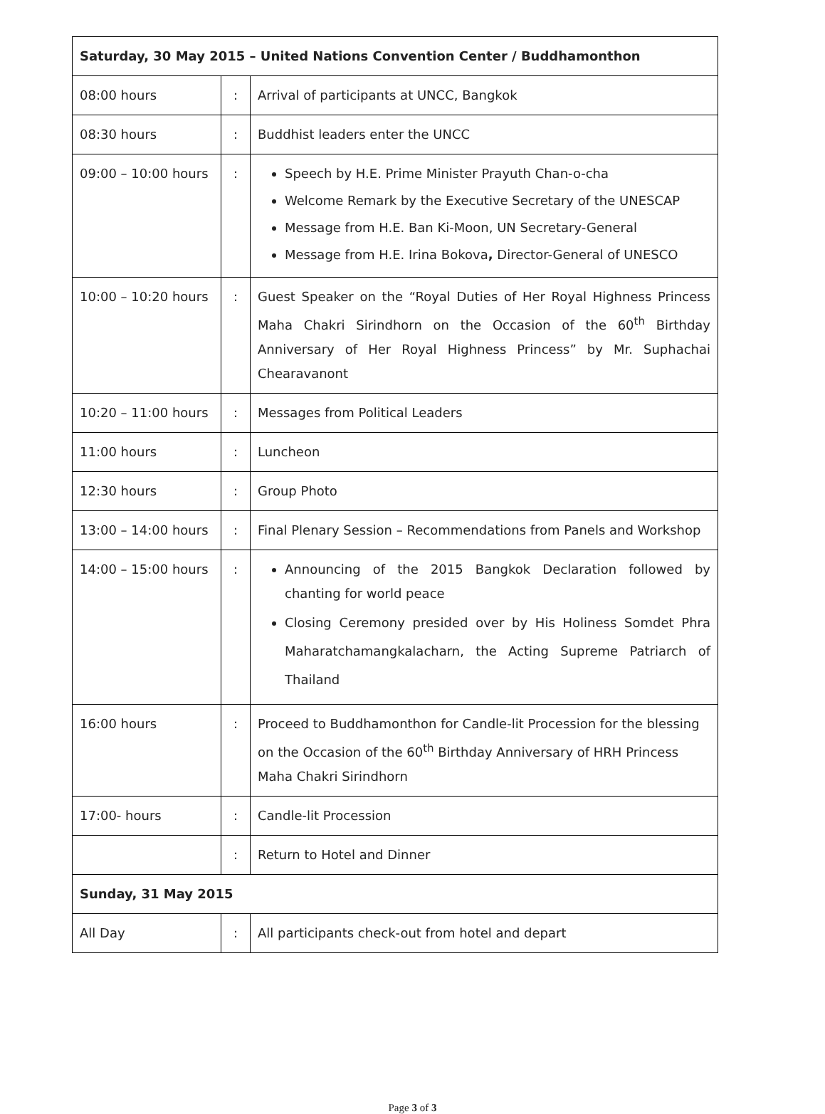| Saturday, 30 May 2015 – United Nations Convention Center / Buddhamonthon | | |
| --- | --- | --- |
| 08:00 hours | : | Arrival of participants at UNCC, Bangkok |
| 08:30 hours | : | Buddhist leaders enter the UNCC |
| 09:00 – 10:00 hours | : | Speech by H.E. Prime Minister Prayuth Chan-o-cha Welcome Remark by the Executive Secretary of the UNESCAP Message from H.E. Ban Ki-Moon, UN Secretary-General Message from H.E. Irina Bokova , Director-General of UNESCO |
| 10:00 – 10:20 hours | : | Guest Speaker on the “Royal Duties of Her Royal Highness Princess Maha Chakri Sirindhorn on the Occasion of the 60<sup>th</sup> Birthday Anniversary of Her Royal Highness Princess” by Mr. Suphachai Chearavanont |
| 10:20 – 11:00 hours | : | Messages from Political Leaders |
| 11:00 hours | : | Luncheon |
| 12:30 hours | : | Group Photo |
| 13:00 – 14:00 hours | : | Final Plenary Session – Recommendations from Panels and Workshop |
| 14:00 – 15:00 hours | : | Announcing of the 2015 Bangkok Declaration followed by chanting for world peace Closing Ceremony presided over by His Holiness Somdet Phra Maharatchamangkalacharn, the Acting Supreme Patriarch of Thailand |
| 16:00 hours | : | Proceed to Buddhamonthon for Candle-lit Procession for the blessing on the Occasion of the 60<sup>th</sup> Birthday Anniversary of HRH Princess Maha Chakri Sirindhorn |
| 17:00- hours | : | Candle-lit Procession |
| | : | Return to Hotel and Dinner |
| Sunday, 31 May 2015 | | |
| All Day | : | All participants check-out from hotel and depart |
Page 3 of 3